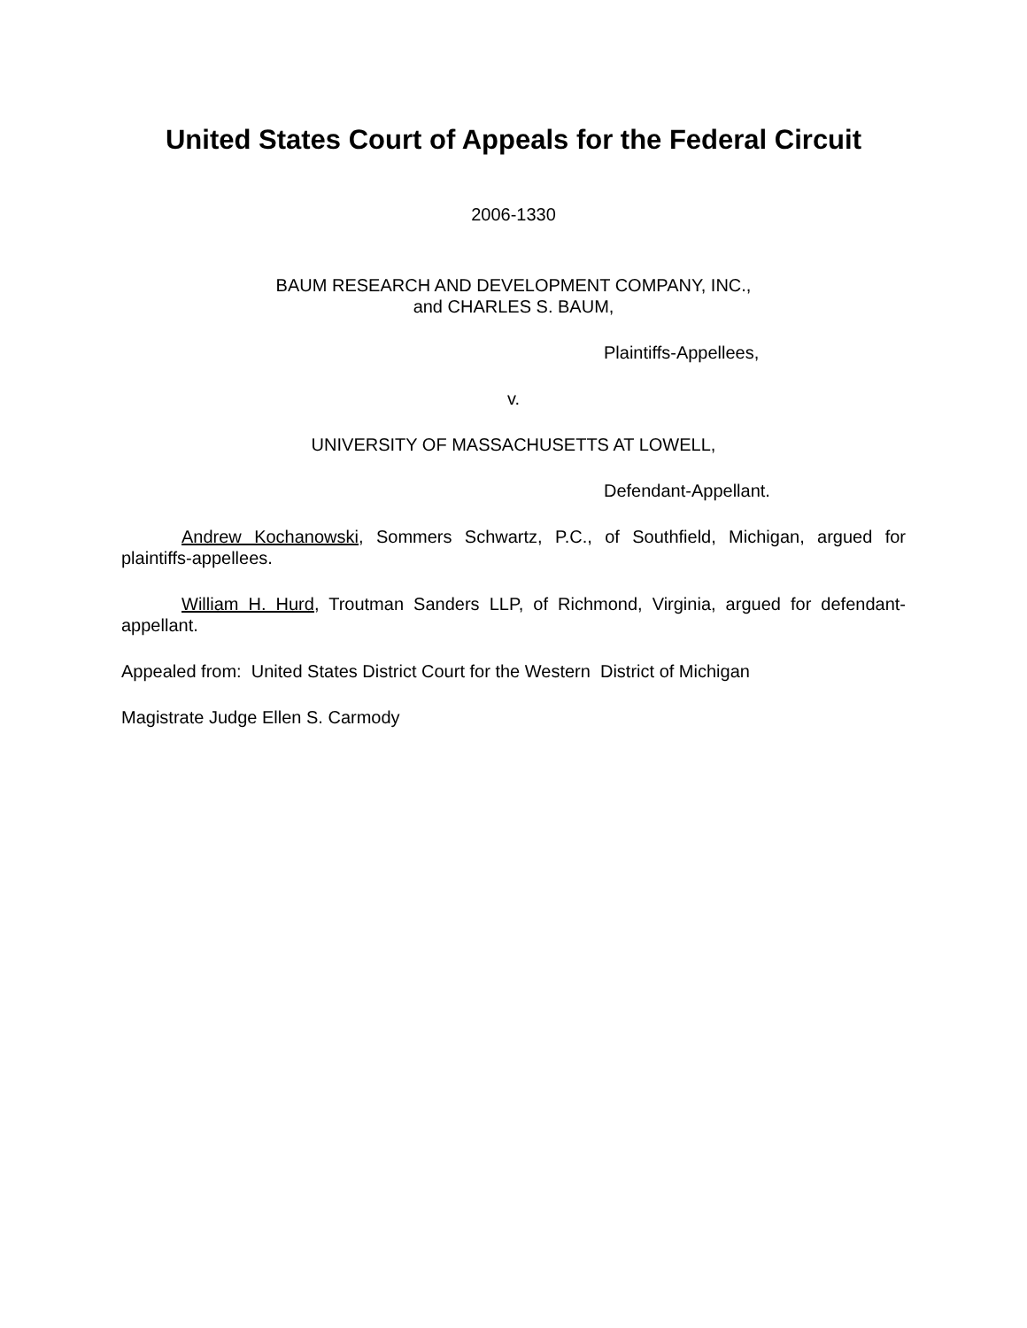United States Court of Appeals for the Federal Circuit
2006-1330
BAUM RESEARCH AND DEVELOPMENT COMPANY, INC.,
and CHARLES S. BAUM,
Plaintiffs-Appellees,
v.
UNIVERSITY OF MASSACHUSETTS AT LOWELL,
Defendant-Appellant.
Andrew Kochanowski, Sommers Schwartz, P.C., of Southfield, Michigan, argued for plaintiffs-appellees.
William H. Hurd, Troutman Sanders LLP, of Richmond, Virginia, argued for defendant-appellant.
Appealed from: United States District Court for the Western District of Michigan
Magistrate Judge Ellen S. Carmody